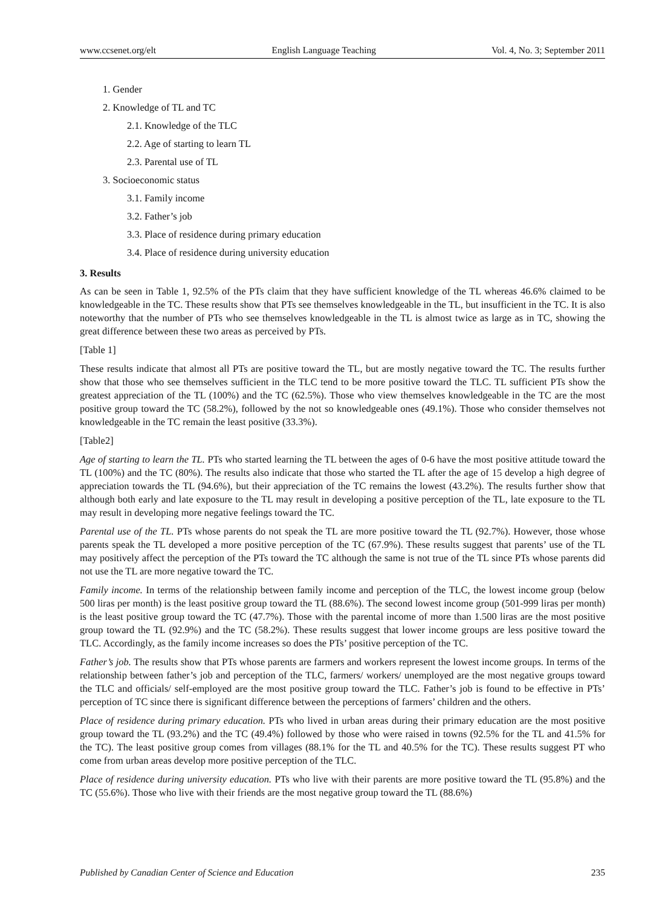www.ccsenet.org/elt English Language Teaching Vol. 4, No. 3; September 2011
1. Gender
2. Knowledge of TL and TC
2.1. Knowledge of the TLC
2.2. Age of starting to learn TL
2.3. Parental use of TL
3. Socioeconomic status
3.1. Family income
3.2. Father’s job
3.3. Place of residence during primary education
3.4. Place of residence during university education
3. Results
As can be seen in Table 1, 92.5% of the PTs claim that they have sufficient knowledge of the TL whereas 46.6% claimed to be knowledgeable in the TC. These results show that PTs see themselves knowledgeable in the TL, but insufficient in the TC. It is also noteworthy that the number of PTs who see themselves knowledgeable in the TL is almost twice as large as in TC, showing the great difference between these two areas as perceived by PTs.
[Table 1]
These results indicate that almost all PTs are positive toward the TL, but are mostly negative toward the TC. The results further show that those who see themselves sufficient in the TLC tend to be more positive toward the TLC. TL sufficient PTs show the greatest appreciation of the TL (100%) and the TC (62.5%). Those who view themselves knowledgeable in the TC are the most positive group toward the TC (58.2%), followed by the not so knowledgeable ones (49.1%). Those who consider themselves not knowledgeable in the TC remain the least positive (33.3%).
[Table2]
Age of starting to learn the TL. PTs who started learning the TL between the ages of 0-6 have the most positive attitude toward the TL (100%) and the TC (80%). The results also indicate that those who started the TL after the age of 15 develop a high degree of appreciation towards the TL (94.6%), but their appreciation of the TC remains the lowest (43.2%). The results further show that although both early and late exposure to the TL may result in developing a positive perception of the TL, late exposure to the TL may result in developing more negative feelings toward the TC.
Parental use of the TL. PTs whose parents do not speak the TL are more positive toward the TL (92.7%). However, those whose parents speak the TL developed a more positive perception of the TC (67.9%). These results suggest that parents’ use of the TL may positively affect the perception of the PTs toward the TC although the same is not true of the TL since PTs whose parents did not use the TL are more negative toward the TC.
Family income. In terms of the relationship between family income and perception of the TLC, the lowest income group (below 500 liras per month) is the least positive group toward the TL (88.6%). The second lowest income group (501-999 liras per month) is the least positive group toward the TC (47.7%). Those with the parental income of more than 1.500 liras are the most positive group toward the TL (92.9%) and the TC (58.2%). These results suggest that lower income groups are less positive toward the TLC. Accordingly, as the family income increases so does the PTs’ positive perception of the TC.
Father’s job. The results show that PTs whose parents are farmers and workers represent the lowest income groups. In terms of the relationship between father’s job and perception of the TLC, farmers/ workers/ unemployed are the most negative groups toward the TLC and officials/ self-employed are the most positive group toward the TLC. Father’s job is found to be effective in PTs’ perception of TC since there is significant difference between the perceptions of farmers’ children and the others.
Place of residence during primary education. PTs who lived in urban areas during their primary education are the most positive group toward the TL (93.2%) and the TC (49.4%) followed by those who were raised in towns (92.5% for the TL and 41.5% for the TC). The least positive group comes from villages (88.1% for the TL and 40.5% for the TC). These results suggest PT who come from urban areas develop more positive perception of the TLC.
Place of residence during university education. PTs who live with their parents are more positive toward the TL (95.8%) and the TC (55.6%). Those who live with their friends are the most negative group toward the TL (88.6%)
Published by Canadian Center of Science and Education 235